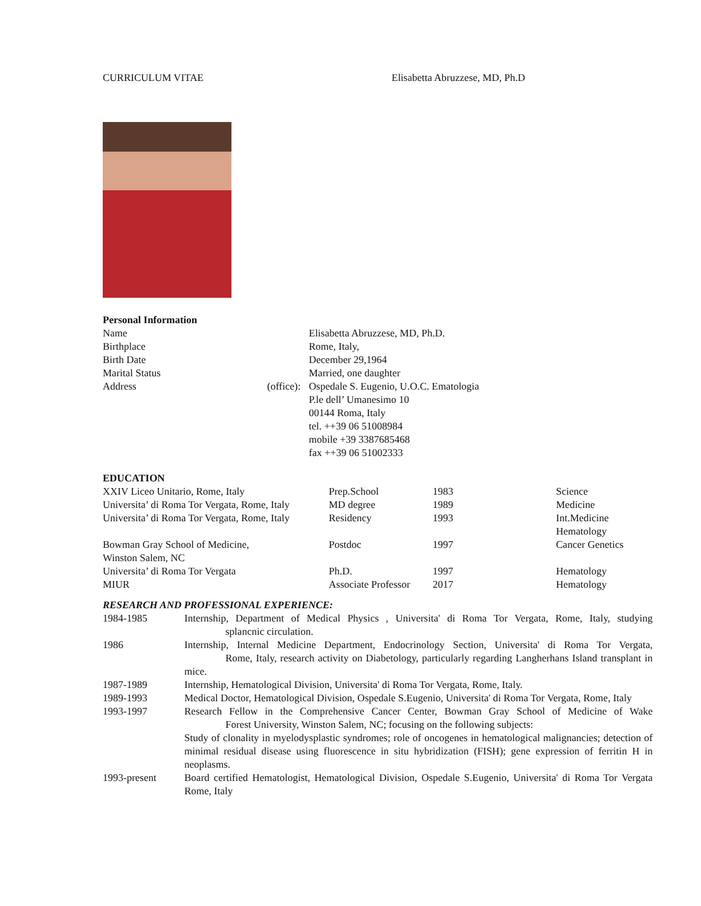CURRICULUM VITAE Elisabetta Abruzzese, MD, Ph.D
Personal Information
| Name | | Elisabetta Abruzzese, MD, Ph.D. |
| Birthplace | | Rome, Italy, |
| Birth Date | | December 29,1964 |
| Marital Status | | Married, one daughter |
| Address | (office): | Ospedale S. Eugenio, U.O.C. Ematologia P.le dell’ Umanesimo 10 00144 Roma, Italy tel. ++39 06 51008984 mobile +39 3387685468 fax ++39 06 51002333 |
EDUCATION
| XXIV Liceo Unitario, Rome, Italy | Prep.School | 1983 | Science |
| Universita’ di Roma Tor Vergata, Rome, Italy | MD degree | 1989 | Medicine |
| Universita’ di Roma Tor Vergata, Rome, Italy | Residency | 1993 | Int.Medicine Hematology |
| Bowman Gray School of Medicine, Winston Salem, NC | Postdoc | 1997 | Cancer Genetics |
| Universita’ di Roma Tor Vergata | Ph.D. | 1997 | Hematology |
| MIUR | Associate Professor | 2017 | Hematology |
RESEARCH AND PROFESSIONAL EXPERIENCE:
| 1984-1985 | Internship, Department of Medical Physics , Universita' di Roma Tor Vergata, Rome, Italy, studying splancnic circulation. |
| 1986 | Internship, Internal Medicine Department, Endocrinology Section, Universita' di Roma Tor Vergata, Rome, Italy, research activity on Diabetology, particularly regarding Langherhans Island transplant in mice. |
| 1987-1989 | Internship, Hematological Division, Universita' di Roma Tor Vergata, Rome, Italy. |
| 1989-1993 | Medical Doctor, Hematological Division, Ospedale S.Eugenio, Universita' di Roma Tor Vergata, Rome, Italy |
| 1993-1997 | Research Fellow in the Comprehensive Cancer Center, Bowman Gray School of Medicine of Wake Forest University, Winston Salem, NC; focusing on the following subjects: Study of clonality in myelodysplastic syndromes; role of oncogenes in hematological malignancies; detection of minimal residual disease using fluorescence in situ hybridization (FISH); gene expression of ferritin H in neoplasms. |
| 1993-present | Board certified Hematologist, Hematological Division, Ospedale S.Eugenio, Universita' di Roma Tor Vergata Rome, Italy |